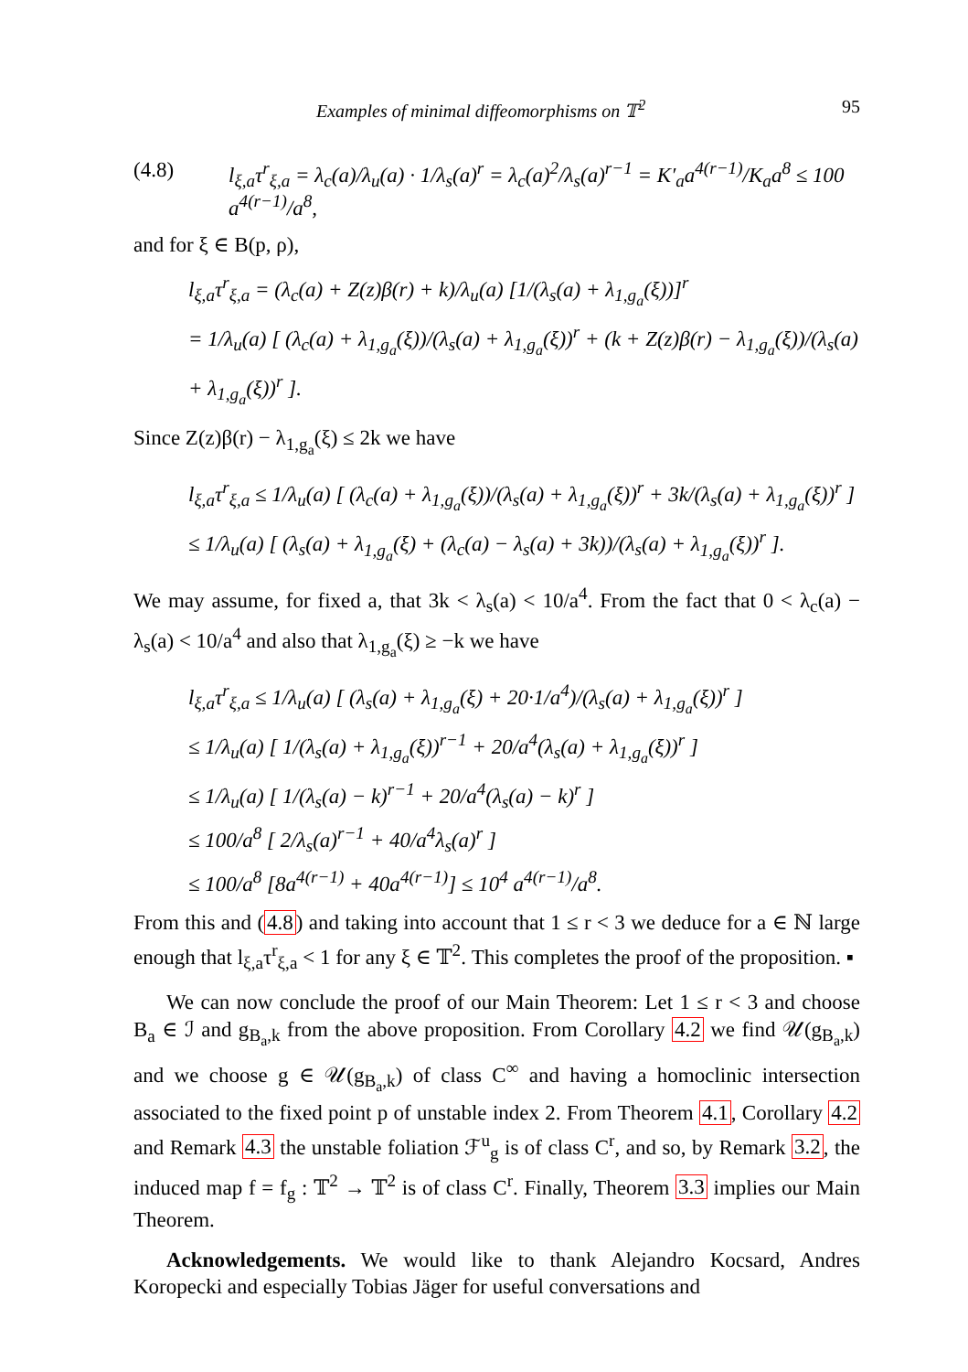Examples of minimal diffeomorphisms on 𝕋<sup>2</sup> 95
(4.8) l<sub>ξ,a</sub>τ<sup>r</sup><sub>ξ,a</sub> = λ<sub>c</sub>(a)/λ<sub>u</sub>(a) · 1/λ<sub>s</sub>(a)<sup>r</sup> = λ<sub>c</sub>(a)<sup>2</sup>/λ<sub>s</sub>(a)<sup>r−1</sup> = K′<sub>a</sub>a<sup>4(r−1)</sup>/K<sub>a</sub>a<sup>8</sup> ≤ 100 a<sup>4(r−1)</sup>/a<sup>8</sup>,
and for ξ ∈ B(p, ρ),
l<sub>ξ,a</sub>τ<sup>r</sup><sub>ξ,a</sub> = (λ<sub>c</sub>(a) + Z(z)β(r) + k)/λ<sub>u</sub>(a) [1/(λ<sub>s</sub>(a) + λ<sub>1,g<sub>a</sub></sub>(ξ))]<sup>r</sup>
= 1/λ<sub>u</sub>(a) [ (λ<sub>c</sub>(a) + λ<sub>1,g<sub>a</sub></sub>(ξ))/(λ<sub>s</sub>(a) + λ<sub>1,g<sub>a</sub></sub>(ξ))<sup>r</sup> + (k + Z(z)β(r) − λ<sub>1,g<sub>a</sub></sub>(ξ))/(λ<sub>s</sub>(a) + λ<sub>1,g<sub>a</sub></sub>(ξ))<sup>r</sup> ].
Since Z(z)β(r) − λ<sub>1,g<sub>a</sub></sub>(ξ) ≤ 2k we have
l<sub>ξ,a</sub>τ<sup>r</sup><sub>ξ,a</sub> ≤ 1/λ<sub>u</sub>(a) [ (λ<sub>c</sub>(a) + λ<sub>1,g<sub>a</sub></sub>(ξ))/(λ<sub>s</sub>(a) + λ<sub>1,g<sub>a</sub></sub>(ξ))<sup>r</sup> + 3k/(λ<sub>s</sub>(a) + λ<sub>1,g<sub>a</sub></sub>(ξ))<sup>r</sup> ]
≤ 1/λ<sub>u</sub>(a) [ (λ<sub>s</sub>(a) + λ<sub>1,g<sub>a</sub></sub>(ξ) + (λ<sub>c</sub>(a) − λ<sub>s</sub>(a) + 3k))/(λ<sub>s</sub>(a) + λ<sub>1,g<sub>a</sub></sub>(ξ))<sup>r</sup> ].
We may assume, for fixed a, that 3k < λ<sub>s</sub>(a) < 10/a<sup>4</sup>. From the fact that 0 < λ<sub>c</sub>(a) − λ<sub>s</sub>(a) < 10/a<sup>4</sup> and also that λ<sub>1,g<sub>a</sub></sub>(ξ) ≥ −k we have
l<sub>ξ,a</sub>τ<sup>r</sup><sub>ξ,a</sub> ≤ 1/λ<sub>u</sub>(a) [ (λ<sub>s</sub>(a) + λ<sub>1,g<sub>a</sub></sub>(ξ) + 20·1/a<sup>4</sup>)/(λ<sub>s</sub>(a) + λ<sub>1,g<sub>a</sub></sub>(ξ))<sup>r</sup> ]
≤ 1/λ<sub>u</sub>(a) [ 1/(λ<sub>s</sub>(a) + λ<sub>1,g<sub>a</sub></sub>(ξ))<sup>r−1</sup> + 20/a<sup>4</sup>(λ<sub>s</sub>(a) + λ<sub>1,g<sub>a</sub></sub>(ξ))<sup>r</sup> ]
≤ 1/λ<sub>u</sub>(a) [ 1/(λ<sub>s</sub>(a) − k)<sup>r−1</sup> + 20/a<sup>4</sup>(λ<sub>s</sub>(a) − k)<sup>r</sup> ]
≤ 100/a<sup>8</sup> [ 2/λ<sub>s</sub>(a)<sup>r−1</sup> + 40/a<sup>4</sup>λ<sub>s</sub>(a)<sup>r</sup> ]
≤ 100/a<sup>8</sup> [8a<sup>4(r−1)</sup> + 40a<sup>4(r−1)</sup>] ≤ 10<sup>4</sup> a<sup>4(r−1)</sup>/a<sup>8</sup>.
From this and (4.8) and taking into account that 1 ≤ r < 3 we deduce for a ∈ ℕ large enough that l<sub>ξ,a</sub>τ<sup>r</sup><sub>ξ,a</sub> < 1 for any ξ ∈ 𝕋<sup>2</sup>. This completes the proof of the proposition. ▪
We can now conclude the proof of our Main Theorem: Let 1 ≤ r < 3 and choose B<sub>a</sub> ∈ ℐ and g<sub>B<sub>a</sub>,k</sub> from the above proposition. From Corollary 4.2 we find 𝒰(g<sub>B<sub>a</sub>,k</sub>) and we choose g ∈ 𝒰(g<sub>B<sub>a</sub>,k</sub>) of class C<sup>∞</sup> and having a homoclinic intersection associated to the fixed point p of unstable index 2. From Theorem 4.1, Corollary 4.2 and Remark 4.3 the unstable foliation ℱ<sup>u</sup><sub>g</sub> is of class C<sup>r</sup>, and so, by Remark 3.2, the induced map f = f<sub>g</sub> : 𝕋<sup>2</sup> → 𝕋<sup>2</sup> is of class C<sup>r</sup>. Finally, Theorem 3.3 implies our Main Theorem.
Acknowledgements. We would like to thank Alejandro Kocsard, Andres Koropecki and especially Tobias Jäger for useful conversations and